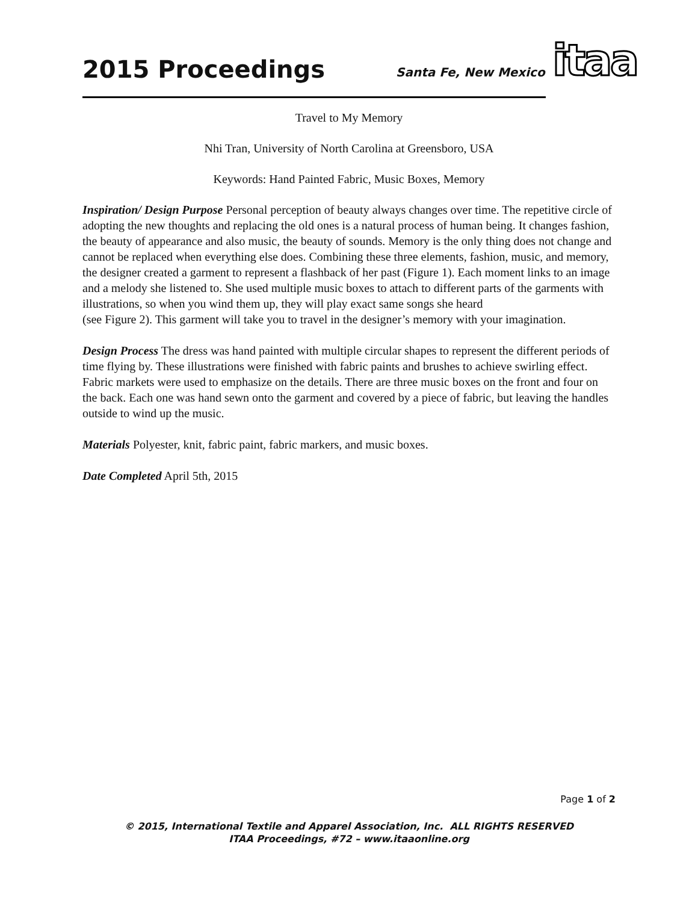2015 Proceedings
Santa Fe, New Mexico
itaa
Travel to My Memory
Nhi Tran, University of North Carolina at Greensboro, USA
Keywords: Hand Painted Fabric, Music Boxes, Memory
Inspiration/ Design Purpose Personal perception of beauty always changes over time. The repetitive circle of adopting the new thoughts and replacing the old ones is a natural process of human being. It changes fashion, the beauty of appearance and also music, the beauty of sounds. Memory is the only thing does not change and cannot be replaced when everything else does. Combining these three elements, fashion, music, and memory, the designer created a garment to represent a flashback of her past (Figure 1). Each moment links to an image and a melody she listened to. She used multiple music boxes to attach to different parts of the garments with illustrations, so when you wind them up, they will play exact same songs she heard
(see Figure 2). This garment will take you to travel in the designer’s memory with your imagination.
Design Process The dress was hand painted with multiple circular shapes to represent the different periods of time flying by. These illustrations were finished with fabric paints and brushes to achieve swirling effect. Fabric markets were used to emphasize on the details. There are three music boxes on the front and four on the back. Each one was hand sewn onto the garment and covered by a piece of fabric, but leaving the handles outside to wind up the music.
Materials Polyester, knit, fabric paint, fabric markers, and music boxes.
Date Completed April 5th, 2015
Page 1 of 2
© 2015, International Textile and Apparel Association, Inc. ALL RIGHTS RESERVED
ITAA Proceedings, #72 – www.itaaonline.org